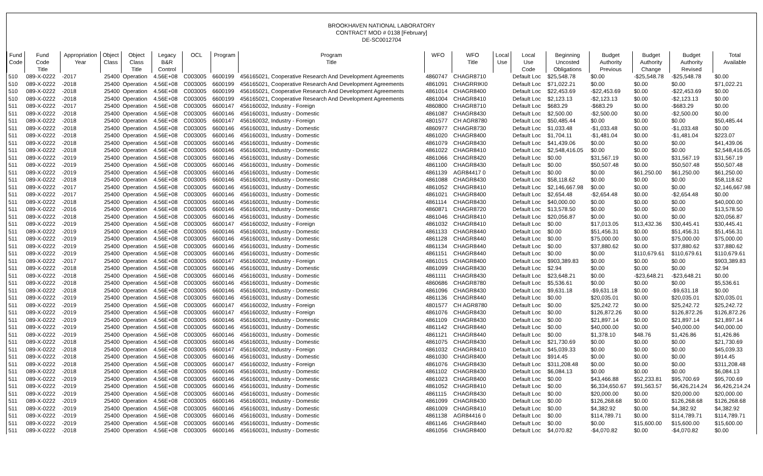BROOKHAVEN NATIONAL LABORATORY
CONTRACT MOD # 0138 [February]
DE-SC0012704
| Fund Code | Fund Code Title | Appropriation Year | Object Class | Object Class Title | Legacy B&R Control | OCL | Program | Program Title | WFO | WFO Title | Local Use | Local Use Code | Beginning Uncosted Obligations | Budget Authority Previous | Budget Authority Change | Budget Authority Revised | Total Available |
| --- | --- | --- | --- | --- | --- | --- | --- | --- | --- | --- | --- | --- | --- | --- | --- | --- | --- |
| 510 | 089-X-0222 | -2017 | 25400 | Operation | 4.56E+08 | C003005 | 6600199 | 456165021, Cooperative Research And Development Agreements | 4860747 | CHAGR8710 | | Default Loc | $25,548.78 | $0.00 | -$25,548.78 | -$25,548.78 | $0.00 |
| 510 | 089-X-0222 | -2018 | 25400 | Operation | 4.56E+08 | C003005 | 6600199 | 456165021, Cooperative Research And Development Agreements | 4861091 | CHAGRRIKI0 | | Default Loc | $71,022.21 | $0.00 | $0.00 | $0.00 | $71,022.21 |
| 510 | 089-X-0222 | -2018 | 25400 | Operation | 4.56E+08 | C003005 | 6600199 | 456165021, Cooperative Research And Development Agreements | 4861014 | CHAGR8400 | | Default Loc | $22,453.69 | -$22,453.69 | $0.00 | -$22,453.69 | $0.00 |
| 510 | 089-X-0222 | -2018 | 25400 | Operation | 4.56E+08 | C003005 | 6600199 | 456165021, Cooperative Research And Development Agreements | 4861004 | CHAGR8410 | | Default Loc | $2,123.13 | -$2,123.13 | $0.00 | -$2,123.13 | $0.00 |
| 511 | 089-X-0222 | -2017 | 25400 | Operation | 4.56E+08 | C003005 | 6600147 | 456160032, Industry - Foreign | 4860800 | CHAGR8710 | | Default Loc | $683.29 | -$683.29 | $0.00 | -$683.29 | $0.00 |
| 511 | 089-X-0222 | -2018 | 25400 | Operation | 4.56E+08 | C003005 | 6600146 | 456160031, Industry - Domestic | 4861087 | CHAGR8430 | | Default Loc | $2,500.00 | -$2,500.00 | $0.00 | -$2,500.00 | $0.00 |
| 511 | 089-X-0222 | -2018 | 25400 | Operation | 4.56E+08 | C003005 | 6600147 | 456160032, Industry - Foreign | 4801577 | CH AGR8780 | | Default Loc | $50,485.44 | $0.00 | $0.00 | $0.00 | $50,485.44 |
| 511 | 089-X-0222 | -2018 | 25400 | Operation | 4.56E+08 | C003005 | 6600146 | 456160031, Industry - Domestic | 4860977 | CHAGR8730 | | Default Loc | $1,033.48 | -$1,033.48 | $0.00 | -$1,033.48 | $0.00 |
| 511 | 089-X-0222 | -2018 | 25400 | Operation | 4.56E+08 | C003005 | 6600146 | 456160031, Industry - Domestic | 4861020 | CHAGR8400 | | Default Loc | $1,704.11 | -$1,481.04 | $0.00 | -$1,481.04 | $223.07 |
| 511 | 089-X-0222 | -2018 | 25400 | Operation | 4.56E+08 | C003005 | 6600146 | 456160031, Industry - Domestic | 4861079 | CHAGR8430 | | Default Loc | $41,439.06 | $0.00 | $0.00 | $0.00 | $41,439.06 |
| 511 | 089-X-0222 | -2018 | 25400 | Operation | 4.56E+08 | C003005 | 6600146 | 456160031, Industry - Domestic | 4861022 | CHAGR8410 | | Default Loc | $2,548,416.05 | $0.00 | $0.00 | $0.00 | $2,548,416.05 |
| 511 | 089-X-0222 | -2019 | 25400 | Operation | 4.56E+08 | C003005 | 6600146 | 456160031, Industry - Domestic | 4861066 | CHAGR8420 | | Default Loc | $0.00 | $31,567.19 | $0.00 | $31,567.19 | $31,567.19 |
| 511 | 089-X-0222 | -2019 | 25400 | Operation | 4.56E+08 | C003005 | 6600146 | 456160031, Industry - Domestic | 4861100 | CHAGR8430 | | Default Loc | $0.00 | $50,507.48 | $0.00 | $50,507.48 | $50,507.48 |
| 511 | 089-X-0222 | -2019 | 25400 | Operation | 4.56E+08 | C003005 | 6600146 | 456160031, Industry - Domestic | 4861139 | AGR84417 0 | | Default Loc | $0.00 | $0.00 | $61,250.00 | $61,250.00 | $61,250.00 |
| 511 | 089-X-0222 | -2018 | 25400 | Operation | 4.56E+08 | C003005 | 6600146 | 456160031, Industry - Domestic | 4861088 | CHAGR8430 | | Default Loc | $58,118.62 | $0.00 | $0.00 | $0.00 | $58,118.62 |
| 511 | 089-X-0222 | -2017 | 25400 | Operation | 4.56E+08 | C003005 | 6600146 | 456160031, Industry - Domestic | 4861052 | CHAGR8410 | | Default Loc | $2,146,667.98 | $0.00 | $0.00 | $0.00 | $2,146,667.98 |
| 511 | 089-X-0222 | -2017 | 25400 | Operation | 4.56E+08 | C003005 | 6600146 | 456160031, Industry - Domestic | 4861021 | CHAGR8400 | | Default Loc | $2,654.48 | -$2,654.48 | $0.00 | -$2,654.48 | $0.00 |
| 511 | 089-X-0222 | -2018 | 25400 | Operation | 4.56E+08 | C003005 | 6600146 | 456160031, Industry - Domestic | 4861114 | CHAGR8430 | | Default Loc | $40,000.00 | $0.00 | $0.00 | $0.00 | $40,000.00 |
| 511 | 089-X-0222 | -2016 | 25400 | Operation | 4.56E+08 | C003005 | 6600146 | 456160031, Industry - Domestic | 4860871 | CHAGR8720 | | Default Loc | $13,578.50 | $0.00 | $0.00 | $0.00 | $13,578.50 |
| 511 | 089-X-0222 | -2018 | 25400 | Operation | 4.56E+08 | C003005 | 6600146 | 456160031, Industry - Domestic | 4861046 | CHAGR8410 | | Default Loc | $20,056.87 | $0.00 | $0.00 | $0.00 | $20,056.87 |
| 511 | 089-X-0222 | -2019 | 25400 | Operation | 4.56E+08 | C003005 | 6600147 | 456160032, Industry - Foreign | 4861032 | CHAGR8410 | | Default Loc | $0.00 | $17,013.05 | $13,432.36 | $30,445.41 | $30,445.41 |
| 511 | 089-X-0222 | -2019 | 25400 | Operation | 4.56E+08 | C003005 | 6600146 | 456160031, Industry - Domestic | 4861133 | CHAGR8440 | | Default Loc | $0.00 | $51,456.31 | $0.00 | $51,456.31 | $51,456.31 |
| 511 | 089-X-0222 | -2019 | 25400 | Operation | 4.56E+08 | C003005 | 6600146 | 456160031, Industry - Domestic | 4861128 | CHAGR8440 | | Default Loc | $0.00 | $75,000.00 | $0.00 | $75,000.00 | $75,000.00 |
| 511 | 089-X-0222 | -2019 | 25400 | Operation | 4.56E+08 | C003005 | 6600146 | 456160031, Industry - Domestic | 4861134 | CHAGR8440 | | Default Loc | $0.00 | $37,880.62 | $0.00 | $37,880.62 | $37,880.62 |
| 511 | 089-X-0222 | -2019 | 25400 | Operation | 4.56E+08 | C003005 | 6600146 | 456160031, Industry - Domestic | 4861151 | CHAGR8440 | | Default Loc | $0.00 | $0.00 | $110,679.61 | $110,679.61 | $110,679.61 |
| 511 | 089-X-0222 | -2017 | 25400 | Operation | 4.56E+08 | C003005 | 6600147 | 456160032, Industry - Foreign | 4861015 | CHAGR8400 | | Default Loc | $903,389.83 | $0.00 | $0.00 | $0.00 | $903,389.83 |
| 511 | 089-X-0222 | -2018 | 25400 | Operation | 4.56E+08 | C003005 | 6600146 | 456160031, Industry - Domestic | 4861099 | CHAGR8430 | | Default Loc | $2.94 | $0.00 | $0.00 | $0.00 | $2.94 |
| 511 | 089-X-0222 | -2018 | 25400 | Operation | 4.56E+08 | C003005 | 6600146 | 456160031, Industry - Domestic | 4861111 | CHAGR8430 | | Default Loc | $23,648.21 | $0.00 | -$23,648.21 | -$23,648.21 | $0.00 |
| 511 | 089-X-0222 | -2018 | 25400 | Operation | 4.56E+08 | C003005 | 6600146 | 456160031, Industry - Domestic | 4860686 | CHAGR8780 | | Default Loc | $5,536.61 | $0.00 | $0.00 | $0.00 | $5,536.61 |
| 511 | 089-X-0222 | -2018 | 25400 | Operation | 4.56E+08 | C003005 | 6600146 | 456160031, Industry - Domestic | 4861096 | CHAGR8430 | | Default Loc | $9,631.18 | -$9,631.18 | $0.00 | -$9,631.18 | $0.00 |
| 511 | 089-X-0222 | -2019 | 25400 | Operation | 4.56E+08 | C003005 | 6600146 | 456160031, Industry - Domestic | 4861136 | CHAGR8440 | | Default Loc | $0.00 | $20,035.01 | $0.00 | $20,035.01 | $20,035.01 |
| 511 | 089-X-0222 | -2019 | 25400 | Operation | 4.56E+08 | C003005 | 6600147 | 456160032, Industry - Foreign | 4801577 | CH AGR8780 | | Default Loc | $0.00 | $25,242.72 | $0.00 | $25,242.72 | $25,242.72 |
| 511 | 089-X-0222 | -2019 | 25400 | Operation | 4.56E+08 | C003005 | 6600147 | 456160032, Industry - Foreign | 4861076 | CHAGR8430 | | Default Loc | $0.00 | $126,872.26 | $0.00 | $126,872.26 | $126,872.26 |
| 511 | 089-X-0222 | -2019 | 25400 | Operation | 4.56E+08 | C003005 | 6600146 | 456160031, Industry - Domestic | 4861109 | CHAGR8430 | | Default Loc | $0.00 | $21,897.14 | $0.00 | $21,897.14 | $21,897.14 |
| 511 | 089-X-0222 | -2019 | 25400 | Operation | 4.56E+08 | C003005 | 6600146 | 456160031, Industry - Domestic | 4861142 | CHAGR8440 | | Default Loc | $0.00 | $40,000.00 | $0.00 | $40,000.00 | $40,000.00 |
| 511 | 089-X-0222 | -2019 | 25400 | Operation | 4.56E+08 | C003005 | 6600146 | 456160031, Industry - Domestic | 4861121 | CHAGR8440 | | Default Loc | $0.00 | $1,378.10 | $48.76 | $1,426.86 | $1,426.86 |
| 511 | 089-X-0222 | -2018 | 25400 | Operation | 4.56E+08 | C003005 | 6600146 | 456160031, Industry - Domestic | 4861075 | CHAGR8430 | | Default Loc | $21,730.69 | $0.00 | $0.00 | $0.00 | $21,730.69 |
| 511 | 089-X-0222 | -2018 | 25400 | Operation | 4.56E+08 | C003005 | 6600147 | 456160032, Industry - Foreign | 4861032 | CHAGR8410 | | Default Loc | $45,039.33 | $0.00 | $0.00 | $0.00 | $45,039.33 |
| 511 | 089-X-0222 | -2018 | 25400 | Operation | 4.56E+08 | C003005 | 6600146 | 456160031, Industry - Domestic | 4861030 | CHAGR8400 | | Default Loc | $914.45 | $0.00 | $0.00 | $0.00 | $914.45 |
| 511 | 089-X-0222 | -2018 | 25400 | Operation | 4.56E+08 | C003005 | 6600147 | 456160032, Industry - Foreign | 4861076 | CHAGR8430 | | Default Loc | $311,208.48 | $0.00 | $0.00 | $0.00 | $311,208.48 |
| 511 | 089-X-0222 | -2018 | 25400 | Operation | 4.56E+08 | C003005 | 6600146 | 456160031, Industry - Domestic | 4861102 | CHAGR8430 | | Default Loc | $6,084.13 | $0.00 | $0.00 | $0.00 | $6,084.13 |
| 511 | 089-X-0222 | -2019 | 25400 | Operation | 4.56E+08 | C003005 | 6600146 | 456160031, Industry - Domestic | 4861023 | CHAGR8400 | | Default Loc | $0.00 | $43,466.88 | $52,233.81 | $95,700.69 | $95,700.69 |
| 511 | 089-X-0222 | -2019 | 25400 | Operation | 4.56E+08 | C003005 | 6600146 | 456160031, Industry - Domestic | 4861052 | CHAGR8410 | | Default Loc | $0.00 | $6,334,650.67 | $91,563.57 | $6,426,214.24 | $6,426,214.24 |
| 511 | 089-X-0222 | -2019 | 25400 | Operation | 4.56E+08 | C003005 | 6600146 | 456160031, Industry - Domestic | 4861115 | CHAGR8430 | | Default Loc | $0.00 | $20,000.00 | $0.00 | $20,000.00 | $20,000.00 |
| 511 | 089-X-0222 | -2019 | 25400 | Operation | 4.56E+08 | C003005 | 6600146 | 456160031, Industry - Domestic | 4861099 | CHAGR8430 | | Default Loc | $0.00 | $126,268.68 | $0.00 | $126,268.68 | $126,268.68 |
| 511 | 089-X-0222 | -2019 | 25400 | Operation | 4.56E+08 | C003005 | 6600146 | 456160031, Industry - Domestic | 4861009 | CHAGR8410 | | Default Loc | $0.00 | $4,382.92 | $0.00 | $4,382.92 | $4,382.92 |
| 511 | 089-X-0222 | -2019 | 25400 | Operation | 4.56E+08 | C003005 | 6600146 | 456160031, Industry - Domestic | 4861138 | AGR84416 0 | | Default Loc | $0.00 | $114,789.71 | $0.00 | $114,789.71 | $114,789.71 |
| 511 | 089-X-0222 | -2019 | 25400 | Operation | 4.56E+08 | C003005 | 6600146 | 456160031, Industry - Domestic | 4861146 | CHAGR8440 | | Default Loc | $0.00 | $0.00 | $15,600.00 | $15,600.00 | $15,600.00 |
| 511 | 089-X-0222 | -2018 | 25400 | Operation | 4.56E+08 | C003005 | 6600146 | 456160031, Industry - Domestic | 4861056 | CHAGR8400 | | Default Loc | $4,070.82 | -$4,070.82 | $0.00 | -$4,070.82 | $0.00 |